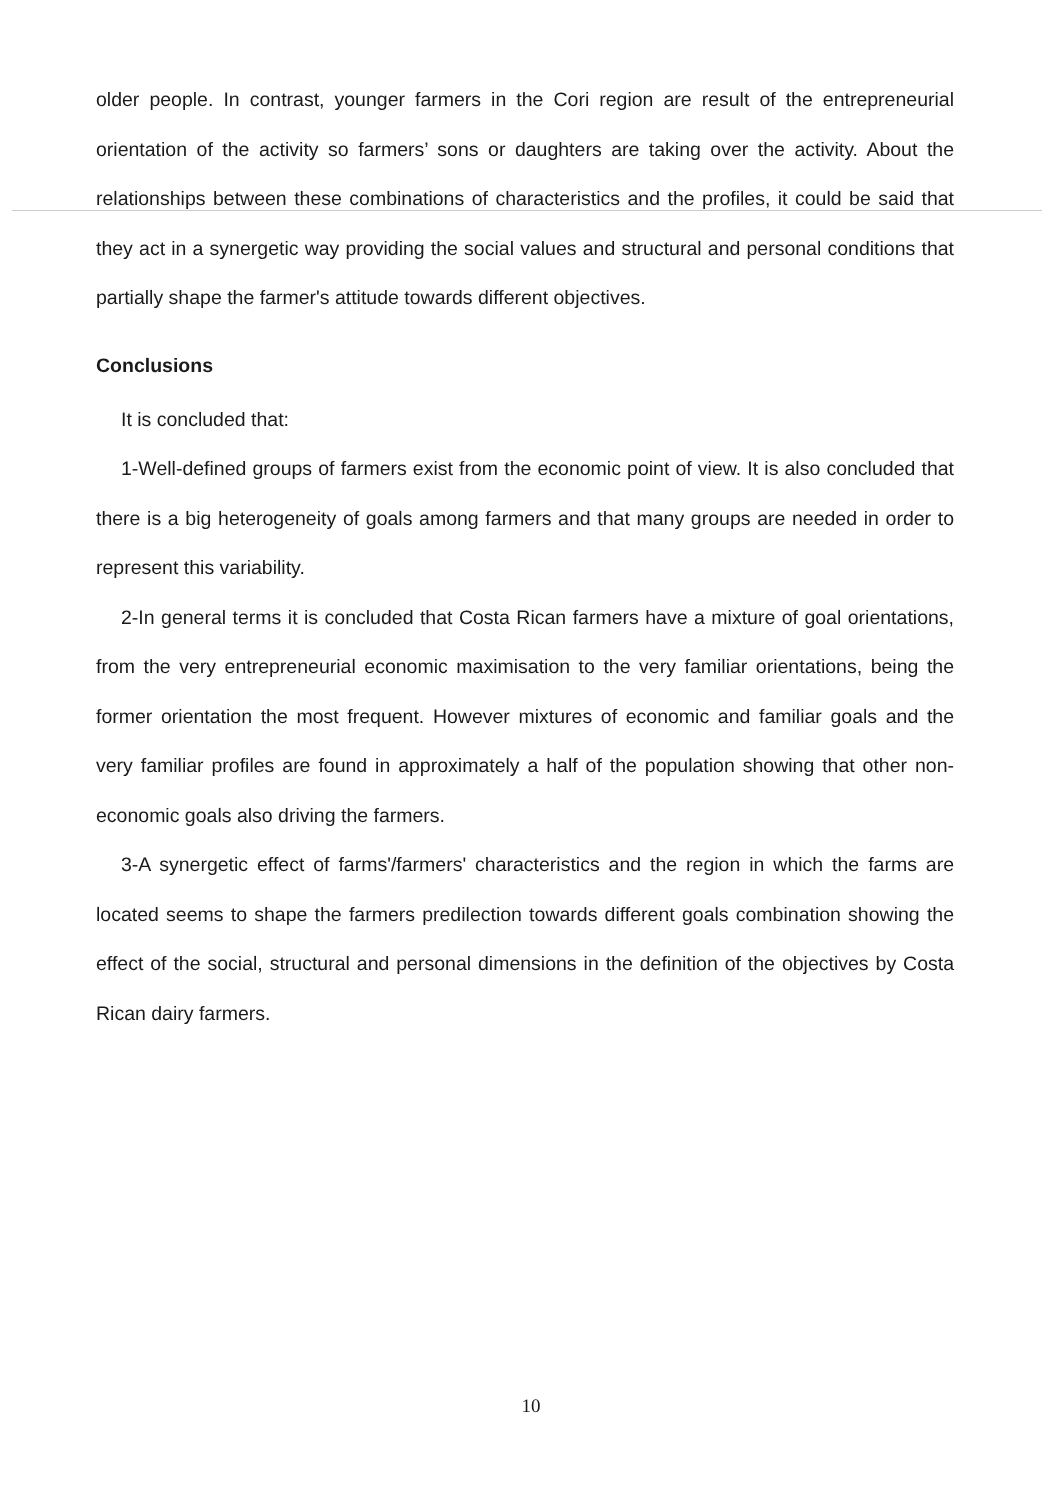older people. In contrast, younger farmers in the Cori region are result of the entrepreneurial orientation of the activity so farmers’ sons or daughters are taking over the activity. About the relationships between these combinations of characteristics and the profiles, it could be said that they act in a synergetic way providing the social values and structural and personal conditions that partially shape the farmer's attitude towards different objectives.
Conclusions
It is concluded that:
1-Well-defined groups of farmers exist from the economic point of view. It is also concluded that there is a big heterogeneity of goals among farmers and that many groups are needed in order to represent this variability.
2-In general terms it is concluded that Costa Rican farmers have a mixture of goal orientations, from the very entrepreneurial economic maximisation to the very familiar orientations, being the former orientation the most frequent. However mixtures of economic and familiar goals and the very familiar profiles are found in approximately a half of the population showing that other non-economic goals also driving the farmers.
3-A synergetic effect of farms'/farmers' characteristics and the region in which the farms are located seems to shape the farmers predilection towards different goals combination showing the effect of the social, structural and personal dimensions in the definition of the objectives by Costa Rican dairy farmers.
10